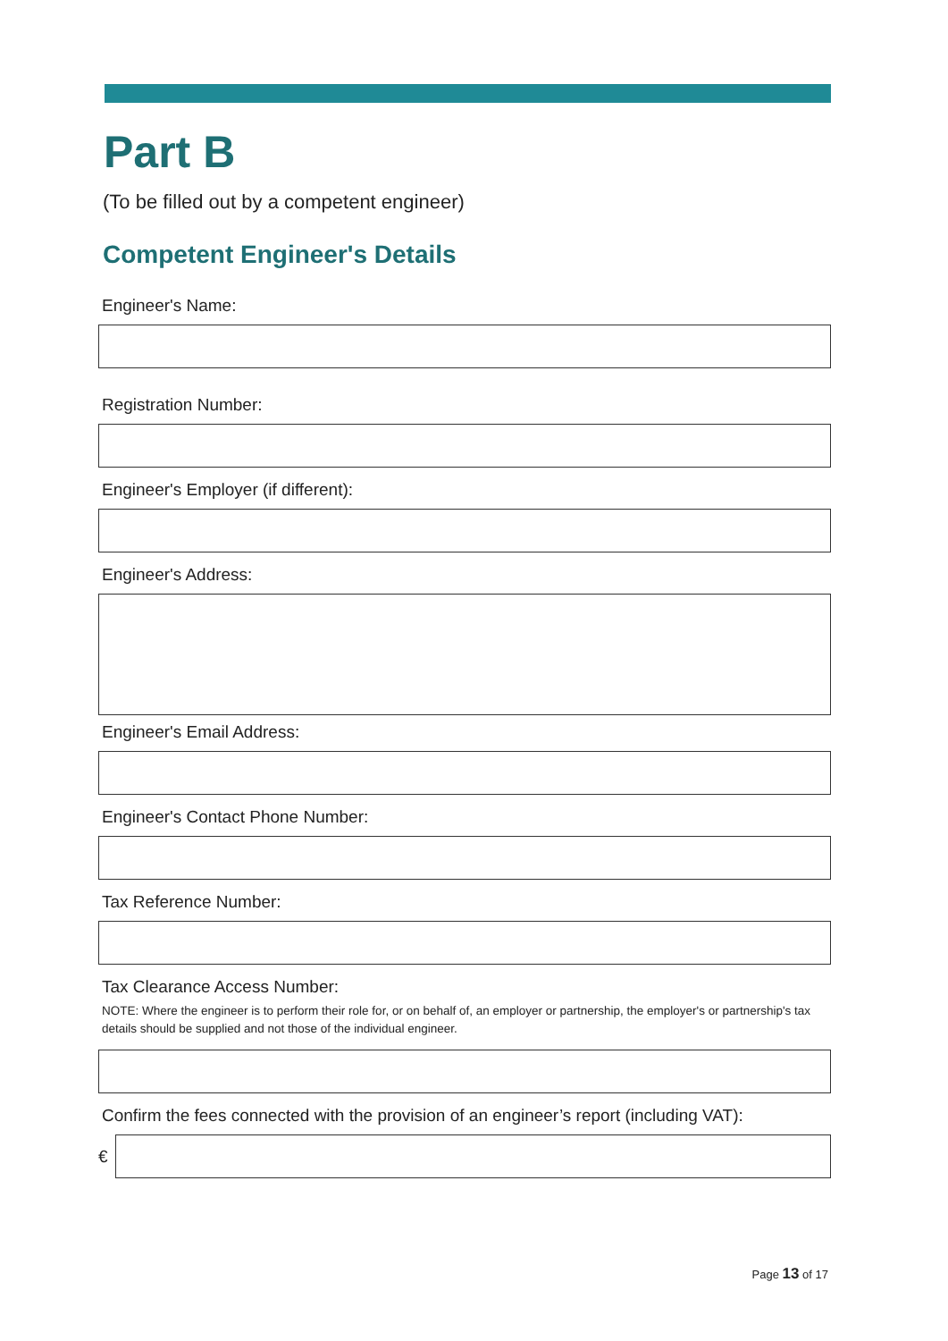Part B
(To be filled out by a competent engineer)
Competent Engineer's Details
Engineer's Name:
Registration Number:
Engineer's Employer (if different):
Engineer's Address:
Engineer's Email Address:
Engineer's Contact Phone Number:
Tax Reference Number:
Tax Clearance Access Number:
NOTE: Where the engineer is to perform their role for, or on behalf of, an employer or partnership, the employer's or partnership's tax details should be supplied and not those of the individual engineer.
Confirm the fees connected with the provision of an engineer’s report (including VAT):
€
Page 13 of 17